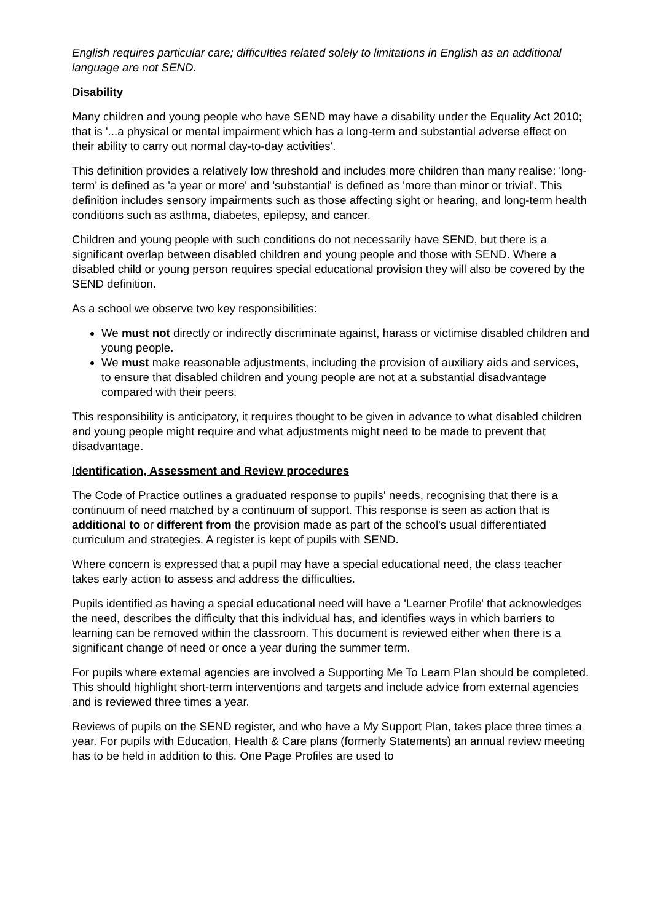English requires particular care; difficulties related solely to limitations in English as an additional language are not SEND.
Disability
Many children and young people who have SEND may have a disability under the Equality Act 2010; that is '...a physical or mental impairment which has a long-term and substantial adverse effect on their ability to carry out normal day-to-day activities'.
This definition provides a relatively low threshold and includes more children than many realise: 'long-term' is defined as 'a year or more' and 'substantial' is defined as 'more than minor or trivial'. This definition includes sensory impairments such as those affecting sight or hearing, and long-term health conditions such as asthma, diabetes, epilepsy, and cancer.
Children and young people with such conditions do not necessarily have SEND, but there is a significant overlap between disabled children and young people and those with SEND. Where a disabled child or young person requires special educational provision they will also be covered by the SEND definition.
As a school we observe two key responsibilities:
We must not directly or indirectly discriminate against, harass or victimise disabled children and young people.
We must make reasonable adjustments, including the provision of auxiliary aids and services, to ensure that disabled children and young people are not at a substantial disadvantage compared with their peers.
This responsibility is anticipatory, it requires thought to be given in advance to what disabled children and young people might require and what adjustments might need to be made to prevent that disadvantage.
Identification, Assessment and Review procedures
The Code of Practice outlines a graduated response to pupils' needs, recognising that there is a continuum of need matched by a continuum of support. This response is seen as action that is additional to or different from the provision made as part of the school's usual differentiated curriculum and strategies. A register is kept of pupils with SEND.
Where concern is expressed that a pupil may have a special educational need, the class teacher takes early action to assess and address the difficulties.
Pupils identified as having a special educational need will have a 'Learner Profile' that acknowledges the need, describes the difficulty that this individual has, and identifies ways in which barriers to learning can be removed within the classroom. This document is reviewed either when there is a significant change of need or once a year during the summer term.
For pupils where external agencies are involved a Supporting Me To Learn Plan should be completed. This should highlight short-term interventions and targets and include advice from external agencies and is reviewed three times a year.
Reviews of pupils on the SEND register, and who have a My Support Plan, takes place three times a year. For pupils with Education, Health & Care plans (formerly Statements) an annual review meeting has to be held in addition to this. One Page Profiles are used to